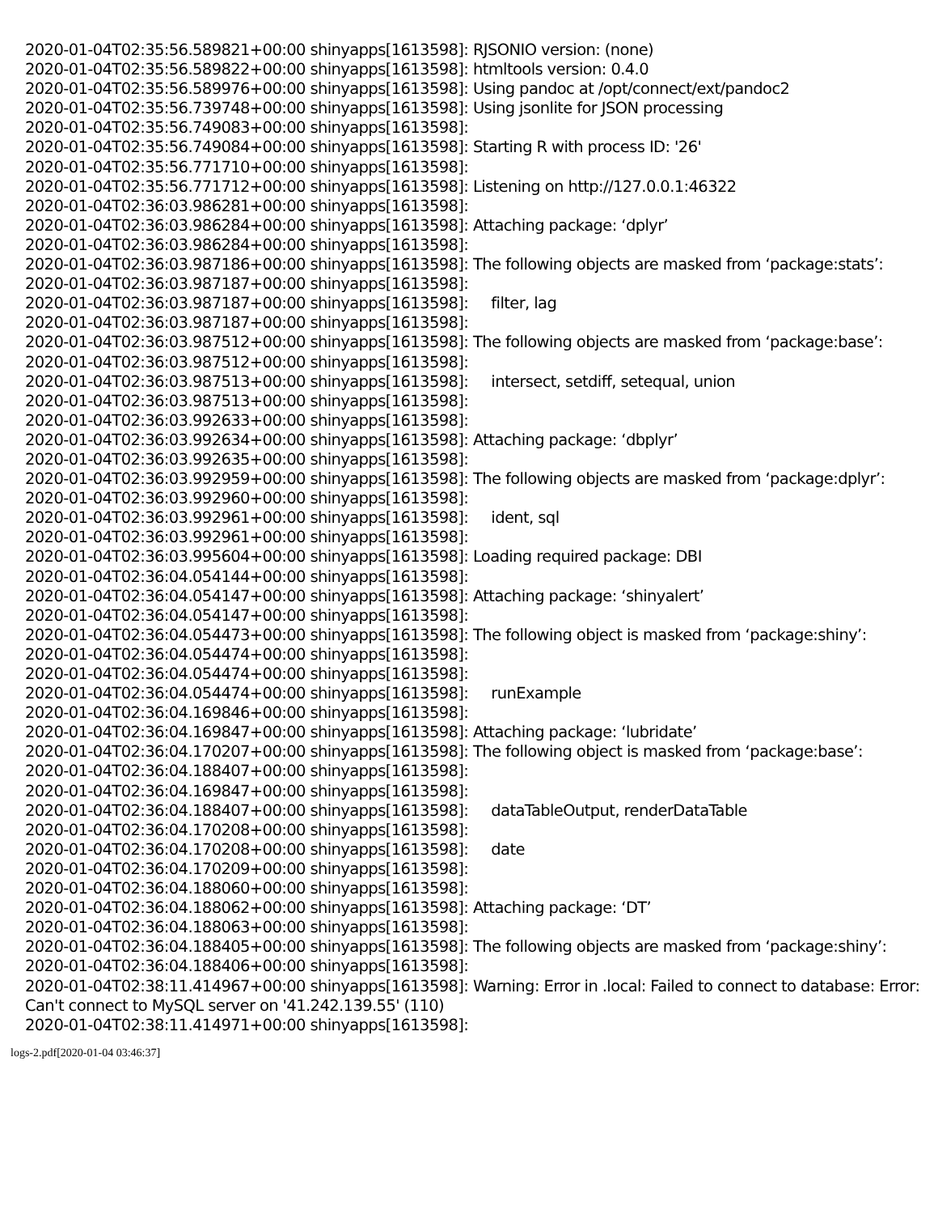2020-01-04T02:35:56.589821+00:00 shinyapps[1613598]: RJSONIO version: (none)
2020-01-04T02:35:56.589822+00:00 shinyapps[1613598]: htmltools version: 0.4.0
2020-01-04T02:35:56.589976+00:00 shinyapps[1613598]: Using pandoc at /opt/connect/ext/pandoc2
2020-01-04T02:35:56.739748+00:00 shinyapps[1613598]: Using jsonlite for JSON processing
2020-01-04T02:35:56.749083+00:00 shinyapps[1613598]:
2020-01-04T02:35:56.749084+00:00 shinyapps[1613598]: Starting R with process ID: '26'
2020-01-04T02:35:56.771710+00:00 shinyapps[1613598]:
2020-01-04T02:35:56.771712+00:00 shinyapps[1613598]: Listening on http://127.0.0.1:46322
2020-01-04T02:36:03.986281+00:00 shinyapps[1613598]:
2020-01-04T02:36:03.986284+00:00 shinyapps[1613598]: Attaching package: ‘dplyr’
2020-01-04T02:36:03.986284+00:00 shinyapps[1613598]:
2020-01-04T02:36:03.987186+00:00 shinyapps[1613598]: The following objects are masked from ‘package:stats’:
2020-01-04T02:36:03.987187+00:00 shinyapps[1613598]:
2020-01-04T02:36:03.987187+00:00 shinyapps[1613598]: filter, lag
2020-01-04T02:36:03.987187+00:00 shinyapps[1613598]:
2020-01-04T02:36:03.987512+00:00 shinyapps[1613598]: The following objects are masked from ‘package:base’:
2020-01-04T02:36:03.987512+00:00 shinyapps[1613598]:
2020-01-04T02:36:03.987513+00:00 shinyapps[1613598]: intersect, setdiff, setequal, union
2020-01-04T02:36:03.987513+00:00 shinyapps[1613598]:
2020-01-04T02:36:03.992633+00:00 shinyapps[1613598]:
2020-01-04T02:36:03.992634+00:00 shinyapps[1613598]: Attaching package: ‘dbplyr’
2020-01-04T02:36:03.992635+00:00 shinyapps[1613598]:
2020-01-04T02:36:03.992959+00:00 shinyapps[1613598]: The following objects are masked from ‘package:dplyr’:
2020-01-04T02:36:03.992960+00:00 shinyapps[1613598]:
2020-01-04T02:36:03.992961+00:00 shinyapps[1613598]: ident, sql
2020-01-04T02:36:03.992961+00:00 shinyapps[1613598]:
2020-01-04T02:36:03.995604+00:00 shinyapps[1613598]: Loading required package: DBI
2020-01-04T02:36:04.054144+00:00 shinyapps[1613598]:
2020-01-04T02:36:04.054147+00:00 shinyapps[1613598]: Attaching package: ‘shinyalert’
2020-01-04T02:36:04.054147+00:00 shinyapps[1613598]:
2020-01-04T02:36:04.054473+00:00 shinyapps[1613598]: The following object is masked from ‘package:shiny’:
2020-01-04T02:36:04.054474+00:00 shinyapps[1613598]:
2020-01-04T02:36:04.054474+00:00 shinyapps[1613598]:
2020-01-04T02:36:04.054474+00:00 shinyapps[1613598]: runExample
2020-01-04T02:36:04.169846+00:00 shinyapps[1613598]:
2020-01-04T02:36:04.169847+00:00 shinyapps[1613598]: Attaching package: ‘lubridate’
2020-01-04T02:36:04.170207+00:00 shinyapps[1613598]: The following object is masked from ‘package:base’:
2020-01-04T02:36:04.188407+00:00 shinyapps[1613598]:
2020-01-04T02:36:04.169847+00:00 shinyapps[1613598]:
2020-01-04T02:36:04.188407+00:00 shinyapps[1613598]: dataTableOutput, renderDataTable
2020-01-04T02:36:04.170208+00:00 shinyapps[1613598]:
2020-01-04T02:36:04.170208+00:00 shinyapps[1613598]: date
2020-01-04T02:36:04.170209+00:00 shinyapps[1613598]:
2020-01-04T02:36:04.188060+00:00 shinyapps[1613598]:
2020-01-04T02:36:04.188062+00:00 shinyapps[1613598]: Attaching package: ‘DT’
2020-01-04T02:36:04.188063+00:00 shinyapps[1613598]:
2020-01-04T02:36:04.188405+00:00 shinyapps[1613598]: The following objects are masked from ‘package:shiny’:
2020-01-04T02:36:04.188406+00:00 shinyapps[1613598]:
2020-01-04T02:38:11.414967+00:00 shinyapps[1613598]: Warning: Error in .local: Failed to connect to database: Error: Can't connect to MySQL server on '41.242.139.55' (110)
2020-01-04T02:38:11.414971+00:00 shinyapps[1613598]:
logs-2.pdf[2020-01-04 03:46:37]